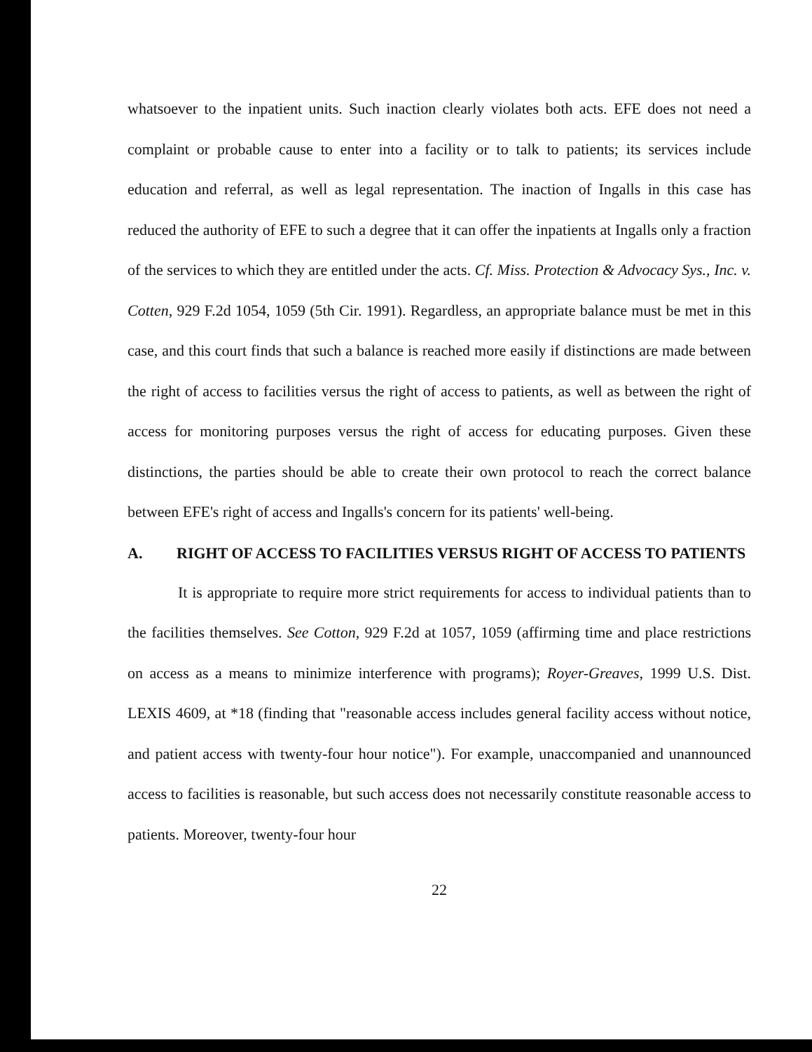whatsoever to the inpatient units. Such inaction clearly violates both acts. EFE does not need a complaint or probable cause to enter into a facility or to talk to patients; its services include education and referral, as well as legal representation. The inaction of Ingalls in this case has reduced the authority of EFE to such a degree that it can offer the inpatients at Ingalls only a fraction of the services to which they are entitled under the acts. Cf. Miss. Protection & Advocacy Sys., Inc. v. Cotten, 929 F.2d 1054, 1059 (5th Cir. 1991). Regardless, an appropriate balance must be met in this case, and this court finds that such a balance is reached more easily if distinctions are made between the right of access to facilities versus the right of access to patients, as well as between the right of access for monitoring purposes versus the right of access for educating purposes. Given these distinctions, the parties should be able to create their own protocol to reach the correct balance between EFE's right of access and Ingalls's concern for its patients' well-being.
A. RIGHT OF ACCESS TO FACILITIES VERSUS RIGHT OF ACCESS TO PATIENTS
It is appropriate to require more strict requirements for access to individual patients than to the facilities themselves. See Cotton, 929 F.2d at 1057, 1059 (affirming time and place restrictions on access as a means to minimize interference with programs); Royer-Greaves, 1999 U.S. Dist. LEXIS 4609, at *18 (finding that "reasonable access includes general facility access without notice, and patient access with twenty-four hour notice"). For example, unaccompanied and unannounced access to facilities is reasonable, but such access does not necessarily constitute reasonable access to patients. Moreover, twenty-four hour
22